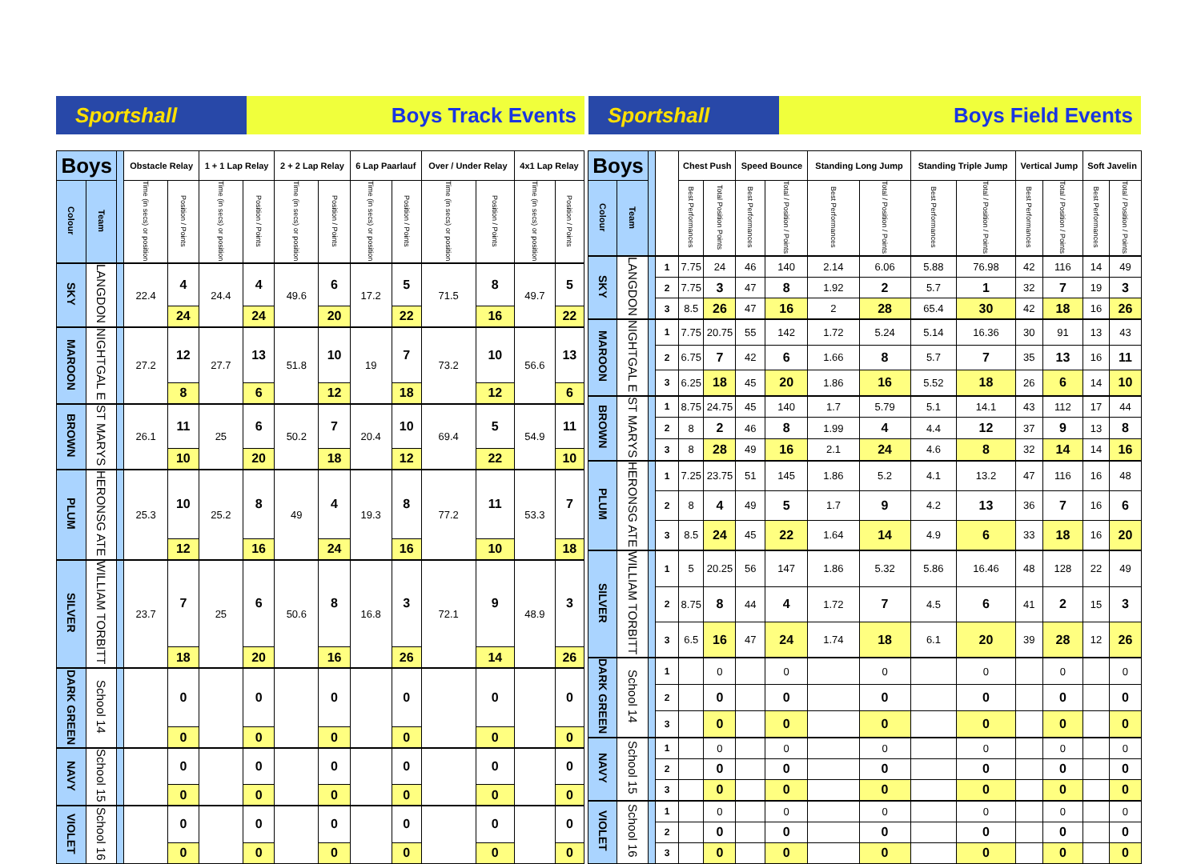Sportshall
Boys Track Events
Sportshall
Boys Field Events
| Boys | | | Obstacle Relay | | 1 + 1 Lap Relay | | 2 + 2 Lap Relay | | 6 Lap Paarlauf | | Over / Under Relay | | 4x1 Lap Relay | |
| --- | --- | --- | --- | --- | --- | --- | --- | --- | --- | --- | --- | --- | --- | --- |
| Colour | Team | | Time (in secs) or position | Position / Points | Time (in secs) or position | Position / Points | Time (in secs) or position | Position / Points | Time (in secs) or position | Position / Points | Time (in secs) or position | Position / Points | Time (in secs) or position | Position / Points |
| SKY | LANGDON | | 22.4 | 4 | 24.4 | 4 | 49.6 | 6 | 17.2 | 5 | 71.5 | 8 | 49.7 | 5 |
| | | | | 24 | | 24 | | 20 | | 22 | | 16 | | 22 |
| MAROON | NIGHTGAL E | | 27.2 | 12 | 27.7 | 13 | 51.8 | 10 | 19 | 7 | 73.2 | 10 | 56.6 | 13 |
| | | | | 8 | | 6 | | 12 | | 18 | | 12 | | 6 |
| BROWN | ST MARYS | | 26.1 | 11 | 25 | 6 | 50.2 | 7 | 20.4 | 10 | 69.4 | 5 | 54.9 | 11 |
| | | | | 10 | | 20 | | 18 | | 12 | | 22 | | 10 |
| PLUM | HERONSG ATE | | 25.3 | 10 | 25.2 | 8 | 49 | 4 | 19.3 | 8 | 77.2 | 11 | 53.3 | 7 |
| | | | | 12 | | 16 | | 24 | | 16 | | 10 | | 18 |
| SILVER | WILLIAM TORBITT | | 23.7 | 7 | 25 | 6 | 50.6 | 8 | 16.8 | 3 | 72.1 | 9 | 48.9 | 3 |
| | | | | 18 | | 20 | | 16 | | 26 | | 14 | | 26 |
| DARK GREEN | School 14 | | | 0 | | 0 | | 0 | | 0 | | 0 | | 0 |
| | | | | 0 | | 0 | | 0 | | 0 | | 0 | | 0 |
| NAVY | School 15 | | | 0 | | 0 | | 0 | | 0 | | 0 | | 0 |
| | | | | 0 | | 0 | | 0 | | 0 | | 0 | | 0 |
| VIOLET | School 16 | | | 0 | | 0 | | 0 | | 0 | | 0 | | 0 |
| | | | | 0 | | 0 | | 0 | | 0 | | 0 | | 0 |
| Boys | | | | Chest Push | | Speed Bounce | | Standing Long Jump | | Standing Triple Jump | | Vertical Jump | | Soft Javelin | |
| --- | --- | --- | --- | --- | --- | --- | --- | --- | --- | --- | --- | --- | --- | --- | --- |
| Colour | Team | | | Best Performances | Total Position Points | Best Performances | Total / Position / Points | Best Performances | Total / Position / Points | Best Performances | Total / Position / Points | Best Performances | Total / Position / Points | Best Performances | Total / Position / Points |
| SKY | LANGDON | | 1 | 7.75 | 24 | 46 | 140 | 2.14 | 6.06 | 5.88 | 76.98 | 42 | 116 | 14 | 49 |
| | | | 2 | 7.75 | 3 | 47 | 8 | 1.92 | 2 | 5.7 | 1 | 32 | 7 | 19 | 3 |
| | | | 3 | 8.5 | 26 | 47 | 16 | 2 | 28 | 65.4 | 30 | 42 | 18 | 16 | 26 |
| MAROON | NIGHTGAL E | | 1 | 7.75 | 20.75 | 55 | 142 | 1.72 | 5.24 | 5.14 | 16.36 | 30 | 91 | 13 | 43 |
| | | | 2 | 6.75 | 7 | 42 | 6 | 1.66 | 8 | 5.7 | 7 | 35 | 13 | 16 | 11 |
| | | | 3 | 6.25 | 18 | 45 | 20 | 1.86 | 16 | 5.52 | 18 | 26 | 6 | 14 | 10 |
| BROWN | ST MARYS | | 1 | 8.75 | 24.75 | 45 | 140 | 1.7 | 5.79 | 5.1 | 14.1 | 43 | 112 | 17 | 44 |
| | | | 2 | 8 | 2 | 46 | 8 | 1.99 | 4 | 4.4 | 12 | 37 | 9 | 13 | 8 |
| | | | 3 | 8 | 28 | 49 | 16 | 2.1 | 24 | 4.6 | 8 | 32 | 14 | 14 | 16 |
| PLUM | HERONSG ATE | | 1 | 7.25 | 23.75 | 51 | 145 | 1.86 | 5.2 | 4.1 | 13.2 | 47 | 116 | 16 | 48 |
| | | | 2 | 8 | 4 | 49 | 5 | 1.7 | 9 | 4.2 | 13 | 36 | 7 | 16 | 6 |
| | | | 3 | 8.5 | 24 | 45 | 22 | 1.64 | 14 | 4.9 | 6 | 33 | 18 | 16 | 20 |
| SILVER | WILLIAM TORBITT | | 1 | 5 | 20.25 | 56 | 147 | 1.86 | 5.32 | 5.86 | 16.46 | 48 | 128 | 22 | 49 |
| | | | 2 | 8.75 | 8 | 44 | 4 | 1.72 | 7 | 4.5 | 6 | 41 | 2 | 15 | 3 |
| | | | 3 | 6.5 | 16 | 47 | 24 | 1.74 | 18 | 6.1 | 20 | 39 | 28 | 12 | 26 |
| DARK GREEN | School 14 | | 1 | | 0 | | 0 | | 0 | | 0 | | 0 | | 0 |
| | | | 2 | | 0 | | 0 | | 0 | | 0 | | 0 | | 0 |
| | | | 3 | | 0 | | 0 | | 0 | | 0 | | 0 | | 0 |
| NAVY | School 15 | | 1 | | 0 | | 0 | | 0 | | 0 | | 0 | | 0 |
| | | | 2 | | 0 | | 0 | | 0 | | 0 | | 0 | | 0 |
| | | | 3 | | 0 | | 0 | | 0 | | 0 | | 0 | | 0 |
| VIOLET | School 16 | | 1 | | 0 | | 0 | | 0 | | 0 | | 0 | | 0 |
| | | | 2 | | 0 | | 0 | | 0 | | 0 | | 0 | | 0 |
| | | | 3 | | 0 | | 0 | | 0 | | 0 | | 0 | | 0 |